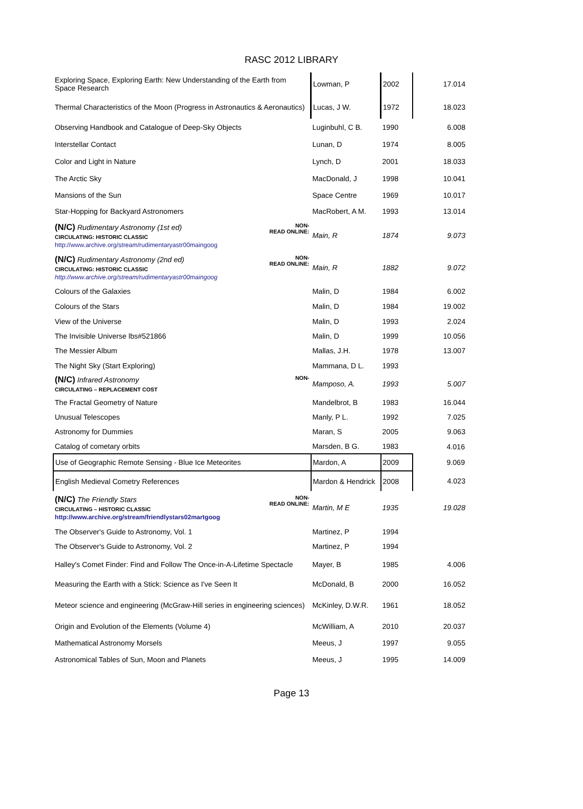RASC 2012 LIBRARY
| Exploring Space, Exploring Earth: New Understanding of the Earth from Space Research | Lowman, P | 2002 | 17.014 |
| Thermal Characteristics of the Moon (Progress in Astronautics & Aeronautics) | Lucas, J W. | 1972 | 18.023 |
| Observing Handbook and Catalogue of Deep-Sky Objects | Luginbuhl, C B. | 1990 | 6.008 |
| Interstellar Contact | Lunan, D | 1974 | 8.005 |
| Color and Light in Nature | Lynch, D | 2001 | 18.033 |
| The Arctic Sky | MacDonald, J | 1998 | 10.041 |
| Mansions of the Sun | Space Centre | 1969 | 10.017 |
| Star-Hopping for Backyard Astronomers | MacRobert, A M. | 1993 | 13.014 |
| NON- READ ONLINE: (N/C) Rudimentary Astronomy (1st ed) CIRCULATING: HISTORIC CLASSIC http://www.archive.org/stream/rudimentaryastr00maingoog | Main, R | 1874 | 9.073 |
| NON- READ ONLINE: (N/C) Rudimentary Astronomy (2nd ed) CIRCULATING: HISTORIC CLASSIC http://www.archive.org/stream/rudimentaryastr00maingoog | Main, R | 1882 | 9.072 |
| Colours of the Galaxies | Malin, D | 1984 | 6.002 |
| Colours of the Stars | Malin, D | 1984 | 19.002 |
| View of the Universe | Malin, D | 1993 | 2.024 |
| The Invisible Universe lbs#521866 | Malin, D | 1999 | 10.056 |
| The Messier Album | Mallas, J.H. | 1978 | 13.007 |
| The Night Sky (Start Exploring) | Mammana, D L. | 1993 | |
| NON- (N/C) Infrared Astronomy CIRCULATING – REPLACEMENT COST | Mamposo, A. | 1993 | 5.007 |
| The Fractal Geometry of Nature | Mandelbrot, B | 1983 | 16.044 |
| Unusual Telescopes | Manly, P L. | 1992 | 7.025 |
| Astronomy for Dummies | Maran, S | 2005 | 9.063 |
| Catalog of cometary orbits | Marsden, B G. | 1983 | 4.016 |
| Use of Geographic Remote Sensing - Blue Ice Meteorites | Mardon, A | 2009 | 9.069 |
| English Medieval Cometry References | Mardon & Hendrick | 2008 | 4.023 |
| NON- READ ONLINE: (N/C) The Friendly Stars CIRCULATING – HISTORIC CLASSIC http://www.archive.org/stream/friendlystars02martgoog | Martin, M E | 1935 | 19.028 |
| The Observer's Guide to Astronomy, Vol. 1 | Martinez, P | 1994 | |
| The Observer's Guide to Astronomy, Vol. 2 | Martinez, P | 1994 | |
| Halley's Comet Finder: Find and Follow The Once-in-A-Lifetime Spectacle | Mayer, B | 1985 | 4.006 |
| Measuring the Earth with a Stick: Science as I've Seen It | McDonald, B | 2000 | 16.052 |
| Meteor science and engineering (McGraw-Hill series in engineering sciences) | McKinley, D.W.R. | 1961 | 18.052 |
| Origin and Evolution of the Elements (Volume 4) | McWilliam, A | 2010 | 20.037 |
| Mathematical Astronomy Morsels | Meeus, J | 1997 | 9.055 |
| Astronomical Tables of Sun, Moon and Planets | Meeus, J | 1995 | 14.009 |
Page 13